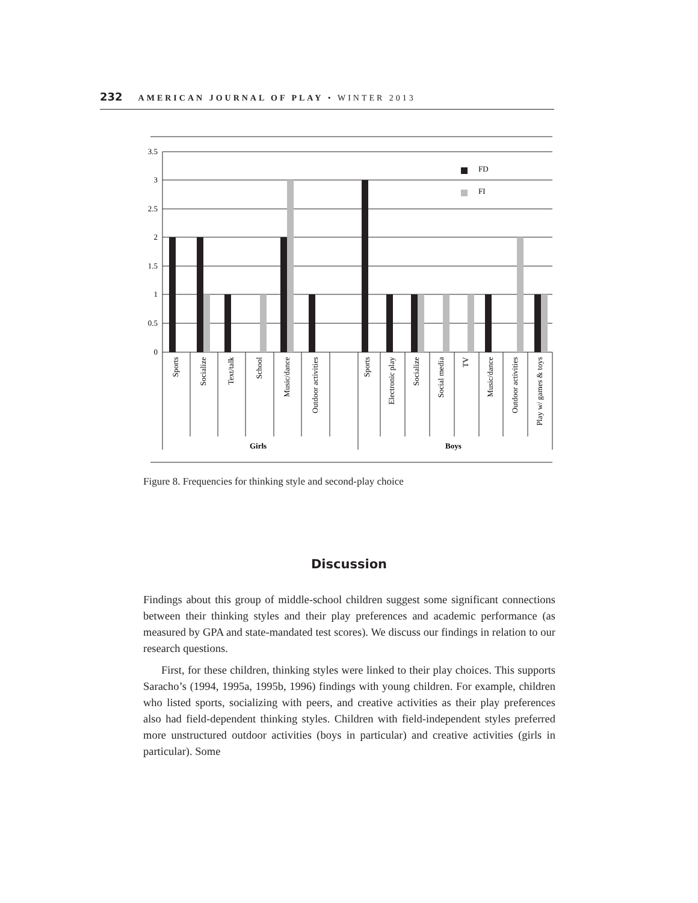232 AMERICAN JOURNAL OF PLAY • WINTER 2013
3.5
3
2.5
2
1.5
1
0.5
0
FD
FI
Sports
Socialize
Text/talk
School
Music/dance
Outdoor activities
Sports
Electronic play
Socialize
Social media
TV
Music/dance
Outdoor activities
Play w/ games & toys
Girls
Boys
Figure 8. Frequencies for thinking style and second-play choice
Discussion
Findings about this group of middle-school children suggest some significant connections between their thinking styles and their play preferences and academic performance (as measured by GPA and state-mandated test scores). We discuss our findings in relation to our research questions.
First, for these children, thinking styles were linked to their play choices. This supports Saracho’s (1994, 1995a, 1995b, 1996) findings with young children. For example, children who listed sports, socializing with peers, and creative activities as their play preferences also had field-dependent thinking styles. Children with field-independent styles preferred more unstructured outdoor activities (boys in particular) and creative activities (girls in particular). Some